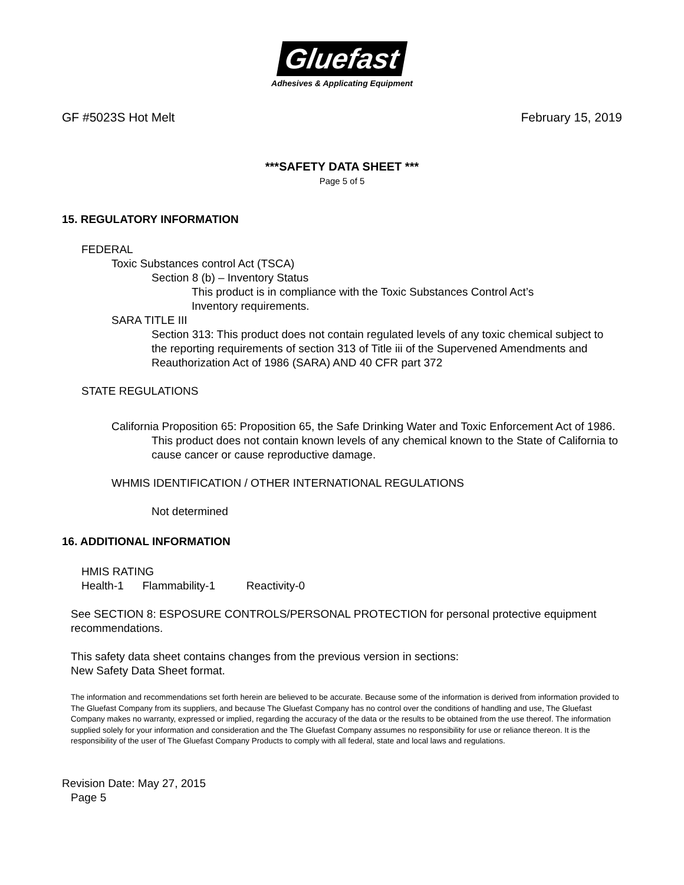Gluefast
Adhesives & Applicating Equipment
GF #5023S Hot Melt February 15, 2019
***SAFETY DATA SHEET ***
Page 5 of 5
15. REGULATORY INFORMATION
FEDERAL
Toxic Substances control Act (TSCA)
Section 8 (b) – Inventory Status
This product is in compliance with the Toxic Substances Control Act’s
Inventory requirements.
SARA TITLE III
Section 313: This product does not contain regulated levels of any toxic chemical subject to the reporting requirements of section 313 of Title iii of the Supervened Amendments and Reauthorization Act of 1986 (SARA) AND 40 CFR part 372
STATE REGULATIONS
California Proposition 65: Proposition 65, the Safe Drinking Water and Toxic Enforcement Act of 1986.
This product does not contain known levels of any chemical known to the State of California to cause cancer or cause reproductive damage.
WHMIS IDENTIFICATION / OTHER INTERNATIONAL REGULATIONS
Not determined
16. ADDITIONAL INFORMATION
HMIS RATING
Health-1 Flammability-1 Reactivity-0
See SECTION 8: ESPOSURE CONTROLS/PERSONAL PROTECTION for personal protective equipment recommendations.
This safety data sheet contains changes from the previous version in sections:
New Safety Data Sheet format.
The information and recommendations set forth herein are believed to be accurate. Because some of the information is derived from information provided to The Gluefast Company from its suppliers, and because The Gluefast Company has no control over the conditions of handling and use, The Gluefast Company makes no warranty, expressed or implied, regarding the accuracy of the data or the results to be obtained from the use thereof. The information supplied solely for your information and consideration and the The Gluefast Company assumes no responsibility for use or reliance thereon. It is the responsibility of the user of The Gluefast Company Products to comply with all federal, state and local laws and regulations.
Revision Date: May 27, 2015
Page 5